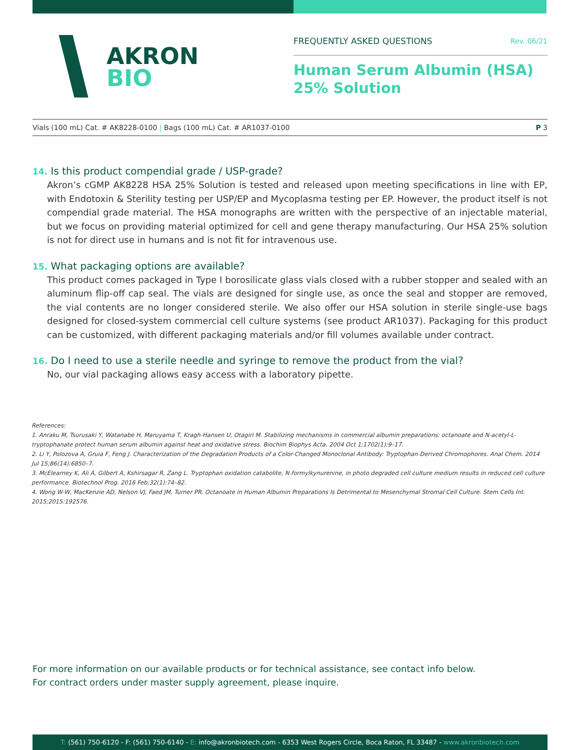AKRON
BIO
FREQUENTLY ASKED QUESTIONS Rev. 06/21
Human Serum Albumin (HSA)
25% Solution
Vials (100 mL) Cat. # AK8228-0100 | Bags (100 mL) Cat. # AR1037-0100 P 3
14. Is this product compendial grade / USP-grade?
Akron’s cGMP AK8228 HSA 25% Solution is tested and released upon meeting specifications in line with EP, with Endotoxin & Sterility testing per USP/EP and Mycoplasma testing per EP. However, the product itself is not compendial grade material. The HSA monographs are written with the perspective of an injectable material, but we focus on providing material optimized for cell and gene therapy manufacturing. Our HSA 25% solution is not for direct use in humans and is not fit for intravenous use.
15. What packaging options are available?
This product comes packaged in Type I borosilicate glass vials closed with a rubber stopper and sealed with an aluminum flip-off cap seal. The vials are designed for single use, as once the seal and stopper are removed, the vial contents are no longer considered sterile. We also offer our HSA solution in sterile single-use bags designed for closed-system commercial cell culture systems (see product AR1037). Packaging for this product can be customized, with different packaging materials and/or fill volumes available under contract.
16. Do I need to use a sterile needle and syringe to remove the product from the vial?
No, our vial packaging allows easy access with a laboratory pipette.
References:
1. Anraku M, Tsurusaki Y, Watanabe H, Maruyama T, Kragh-Hansen U, Otagiri M. Stabilizing mechanisms in commercial albumin preparations: octanoate and N-acetyl-L-tryptophanate protect human serum albumin against heat and oxidative stress. Biochim Biophys Acta. 2004 Oct 1;1702(1):9–17.
2. Li Y, Polozova A, Gruia F, Feng J. Characterization of the Degradation Products of a Color-Changed Monoclonal Antibody: Tryptophan-Derived Chromophores. Anal Chem. 2014 Jul 15;86(14):6850–7.
3. McElearney K, Ali A, Gilbert A, Kshirsagar R, Zang L. Tryptophan oxidation catabolite, N-formylkynurenine, in photo degraded cell culture medium results in reduced cell culture performance. Biotechnol Prog. 2016 Feb;32(1):74–82.
4. Wong W-W, MacKenzie AD, Nelson VJ, Faed JM, Turner PR. Octanoate in Human Albumin Preparations Is Detrimental to Mesenchymal Stromal Cell Culture. Stem Cells Int. 2015;2015:192576.
For more information on our available products or for technical assistance, see contact info below.
For contract orders under master supply agreement, please inquire.
T: (561) 750-6120 - F: (561) 750-6140 - E: info@akronbiotech.com - 6353 West Rogers Circle, Boca Raton, FL 33487 - www.akronbiotech.com